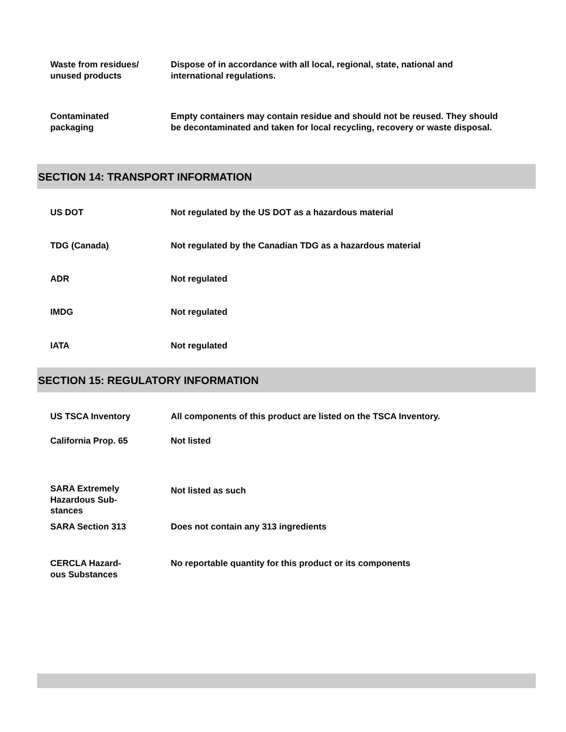Waste from residues/
unused products
Dispose of in accordance with all local, regional, state, national and international regulations.
Contaminated
packaging
Empty containers may contain residue and should not be reused. They should be decontaminated and taken for local recycling, recovery or waste disposal.
SECTION 14: TRANSPORT INFORMATION
US DOT Not regulated by the US DOT as a hazardous material
TDG (Canada) Not regulated by the Canadian TDG as a hazardous material
ADR Not regulated
IMDG Not regulated
IATA Not regulated
SECTION 15: REGULATORY INFORMATION
US TSCA Inventory All components of this product are listed on the TSCA Inventory.
California Prop. 65 Not listed
SARA Extremely
Hazardous Sub-
stances
Not listed as such
SARA Section 313 Does not contain any 313 ingredients
CERCLA Hazard-
ous Substances
No reportable quantity for this product or its components